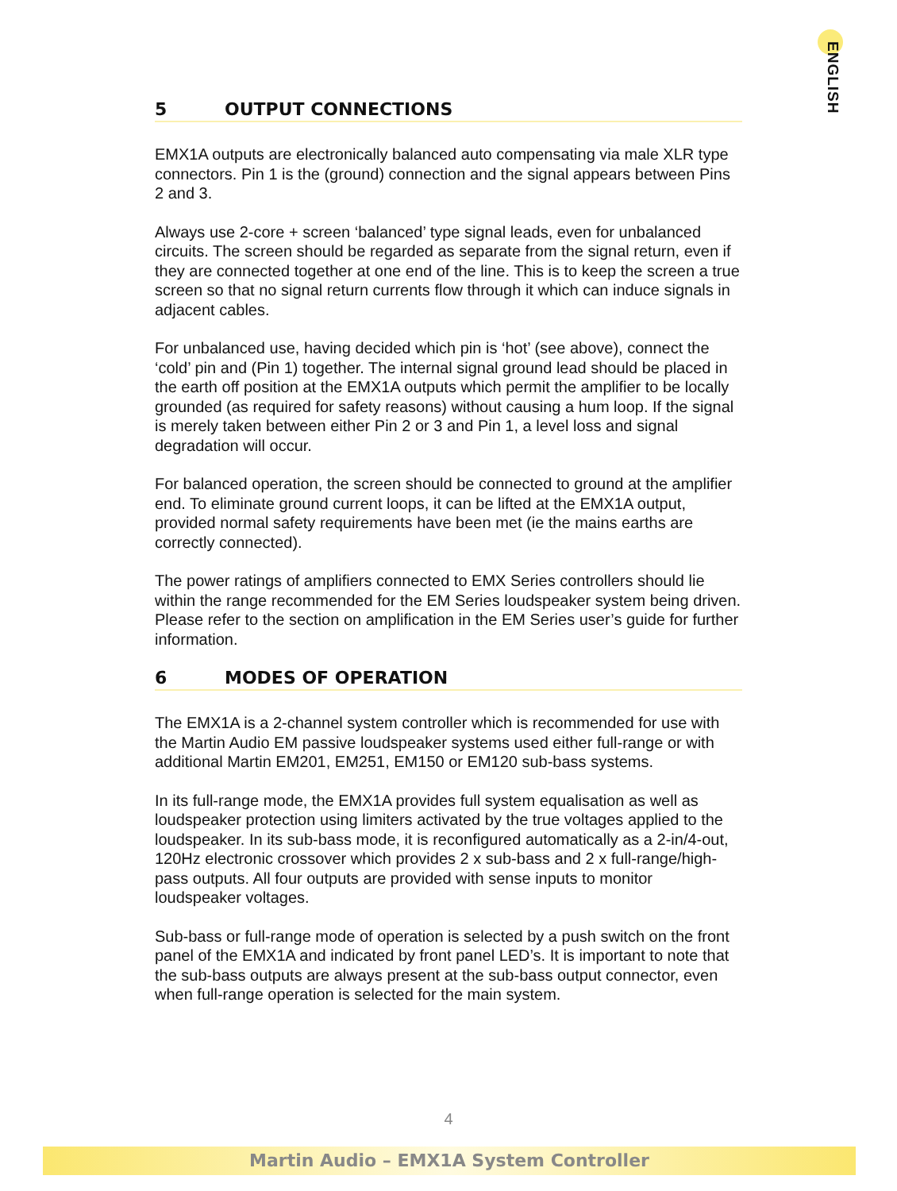ENGLISH
5 OUTPUT CONNECTIONS
EMX1A outputs are electronically balanced auto compensating via male XLR type connectors. Pin 1 is the (ground) connection and the signal appears between Pins 2 and 3.
Always use 2-core + screen ‘balanced’ type signal leads, even for unbalanced circuits. The screen should be regarded as separate from the signal return, even if they are connected together at one end of the line. This is to keep the screen a true screen so that no signal return currents flow through it which can induce signals in adjacent cables.
For unbalanced use, having decided which pin is ‘hot’ (see above), connect the ‘cold’ pin and (Pin 1) together. The internal signal ground lead should be placed in the earth off position at the EMX1A outputs which permit the amplifier to be locally grounded (as required for safety reasons) without causing a hum loop. If the signal is merely taken between either Pin 2 or 3 and Pin 1, a level loss and signal degradation will occur.
For balanced operation, the screen should be connected to ground at the amplifier end. To eliminate ground current loops, it can be lifted at the EMX1A output, provided normal safety requirements have been met (ie the mains earths are correctly connected).
The power ratings of amplifiers connected to EMX Series controllers should lie within the range recommended for the EM Series loudspeaker system being driven. Please refer to the section on amplification in the EM Series user’s guide for further information.
6 MODES OF OPERATION
The EMX1A is a 2-channel system controller which is recommended for use with the Martin Audio EM passive loudspeaker systems used either full-range or with additional Martin EM201, EM251, EM150 or EM120 sub-bass systems.
In its full-range mode, the EMX1A provides full system equalisation as well as loudspeaker protection using limiters activated by the true voltages applied to the loudspeaker. In its sub-bass mode, it is reconfigured automatically as a 2-in/4-out, 120Hz electronic crossover which provides 2 x sub-bass and 2 x full-range/high-pass outputs. All four outputs are provided with sense inputs to monitor loudspeaker voltages.
Sub-bass or full-range mode of operation is selected by a push switch on the front panel of the EMX1A and indicated by front panel LED’s. It is important to note that the sub-bass outputs are always present at the sub-bass output connector, even when full-range operation is selected for the main system.
4
Martin Audio – EMX1A System Controller